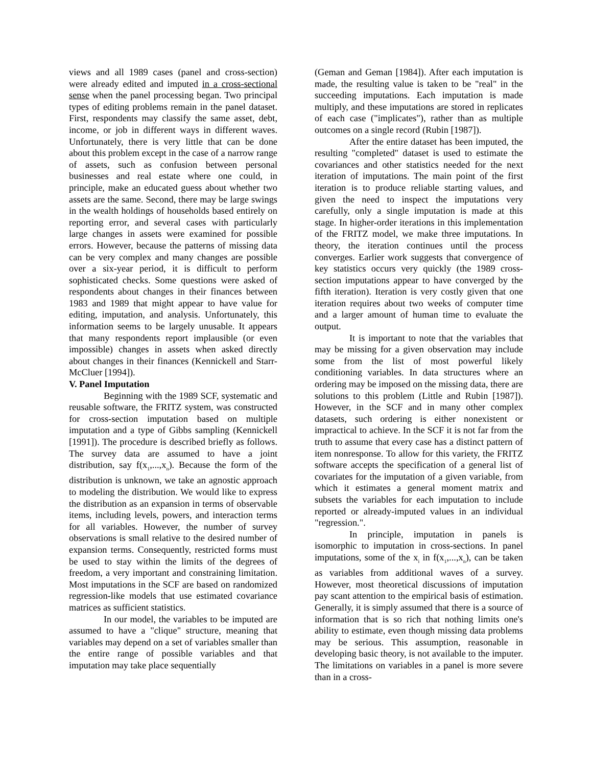views and all 1989 cases (panel and cross-section) were already edited and imputed in a cross-sectional sense when the panel processing began. Two principal types of editing problems remain in the panel dataset. First, respondents may classify the same asset, debt, income, or job in different ways in different waves. Unfortunately, there is very little that can be done about this problem except in the case of a narrow range of assets, such as confusion between personal businesses and real estate where one could, in principle, make an educated guess about whether two assets are the same. Second, there may be large swings in the wealth holdings of households based entirely on reporting error, and several cases with particularly large changes in assets were examined for possible errors. However, because the patterns of missing data can be very complex and many changes are possible over a six-year period, it is difficult to perform sophisticated checks. Some questions were asked of respondents about changes in their finances between 1983 and 1989 that might appear to have value for editing, imputation, and analysis. Unfortunately, this information seems to be largely unusable. It appears that many respondents report implausible (or even impossible) changes in assets when asked directly about changes in their finances (Kennickell and Starr-McCluer [1994]).
V. Panel Imputation
Beginning with the 1989 SCF, systematic and reusable software, the FRITZ system, was constructed for cross-section imputation based on multiple imputation and a type of Gibbs sampling (Kennickell [1991]). The procedure is described briefly as follows. The survey data are assumed to have a joint distribution, say f(x<sub>1</sub>,...,x<sub>n</sub>). Because the form of the distribution is unknown, we take an agnostic approach to modeling the distribution. We would like to express the distribution as an expansion in terms of observable items, including levels, powers, and interaction terms for all variables. However, the number of survey observations is small relative to the desired number of expansion terms. Consequently, restricted forms must be used to stay within the limits of the degrees of freedom, a very important and constraining limitation. Most imputations in the SCF are based on randomized regression-like models that use estimated covariance matrices as sufficient statistics.
In our model, the variables to be imputed are assumed to have a "clique" structure, meaning that variables may depend on a set of variables smaller than the entire range of possible variables and that imputation may take place sequentially
(Geman and Geman [1984]). After each imputation is made, the resulting value is taken to be "real" in the succeeding imputations. Each imputation is made multiply, and these imputations are stored in replicates of each case ("implicates"), rather than as multiple outcomes on a single record (Rubin [1987]).
After the entire dataset has been imputed, the resulting "completed" dataset is used to estimate the covariances and other statistics needed for the next iteration of imputations. The main point of the first iteration is to produce reliable starting values, and given the need to inspect the imputations very carefully, only a single imputation is made at this stage. In higher-order iterations in this implementation of the FRITZ model, we make three imputations. In theory, the iteration continues until the process converges. Earlier work suggests that convergence of key statistics occurs very quickly (the 1989 cross-section imputations appear to have converged by the fifth iteration). Iteration is very costly given that one iteration requires about two weeks of computer time and a larger amount of human time to evaluate the output.
It is important to note that the variables that may be missing for a given observation may include some from the list of most powerful likely conditioning variables. In data structures where an ordering may be imposed on the missing data, there are solutions to this problem (Little and Rubin [1987]). However, in the SCF and in many other complex datasets, such ordering is either nonexistent or impractical to achieve. In the SCF it is not far from the truth to assume that every case has a distinct pattern of item nonresponse. To allow for this variety, the FRITZ software accepts the specification of a general list of covariates for the imputation of a given variable, from which it estimates a general moment matrix and subsets the variables for each imputation to include reported or already-imputed values in an individual "regression.".
In principle, imputation in panels is isomorphic to imputation in cross-sections. In panel imputations, some of the x<sub>i</sub> in f(x<sub>1</sub>,...,x<sub>n</sub>), can be taken as variables from additional waves of a survey. However, most theoretical discussions of imputation pay scant attention to the empirical basis of estimation. Generally, it is simply assumed that there is a source of information that is so rich that nothing limits one's ability to estimate, even though missing data problems may be serious. This assumption, reasonable in developing basic theory, is not available to the imputer. The limitations on variables in a panel is more severe than in a cross-